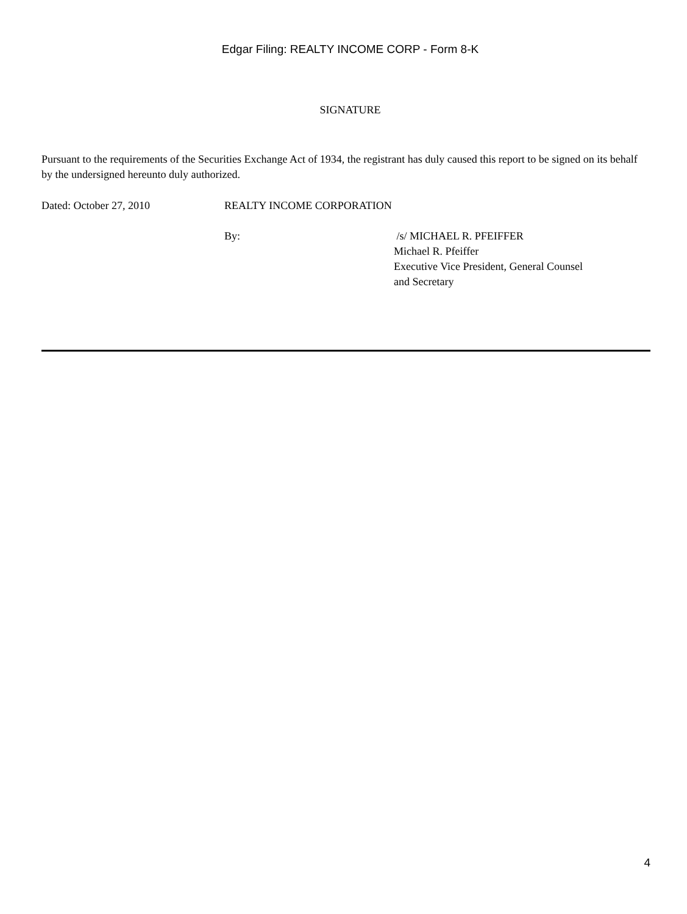Edgar Filing: REALTY INCOME CORP - Form 8-K
SIGNATURE
Pursuant to the requirements of the Securities Exchange Act of 1934, the registrant has duly caused this report to be signed on its behalf by the undersigned hereunto duly authorized.
| Dated: October 27, 2010 | REALTY INCOME CORPORATION | |
| | By: | /s/ MICHAEL R. PFEIFFER Michael R. Pfeiffer Executive Vice President, General Counsel and Secretary |
4